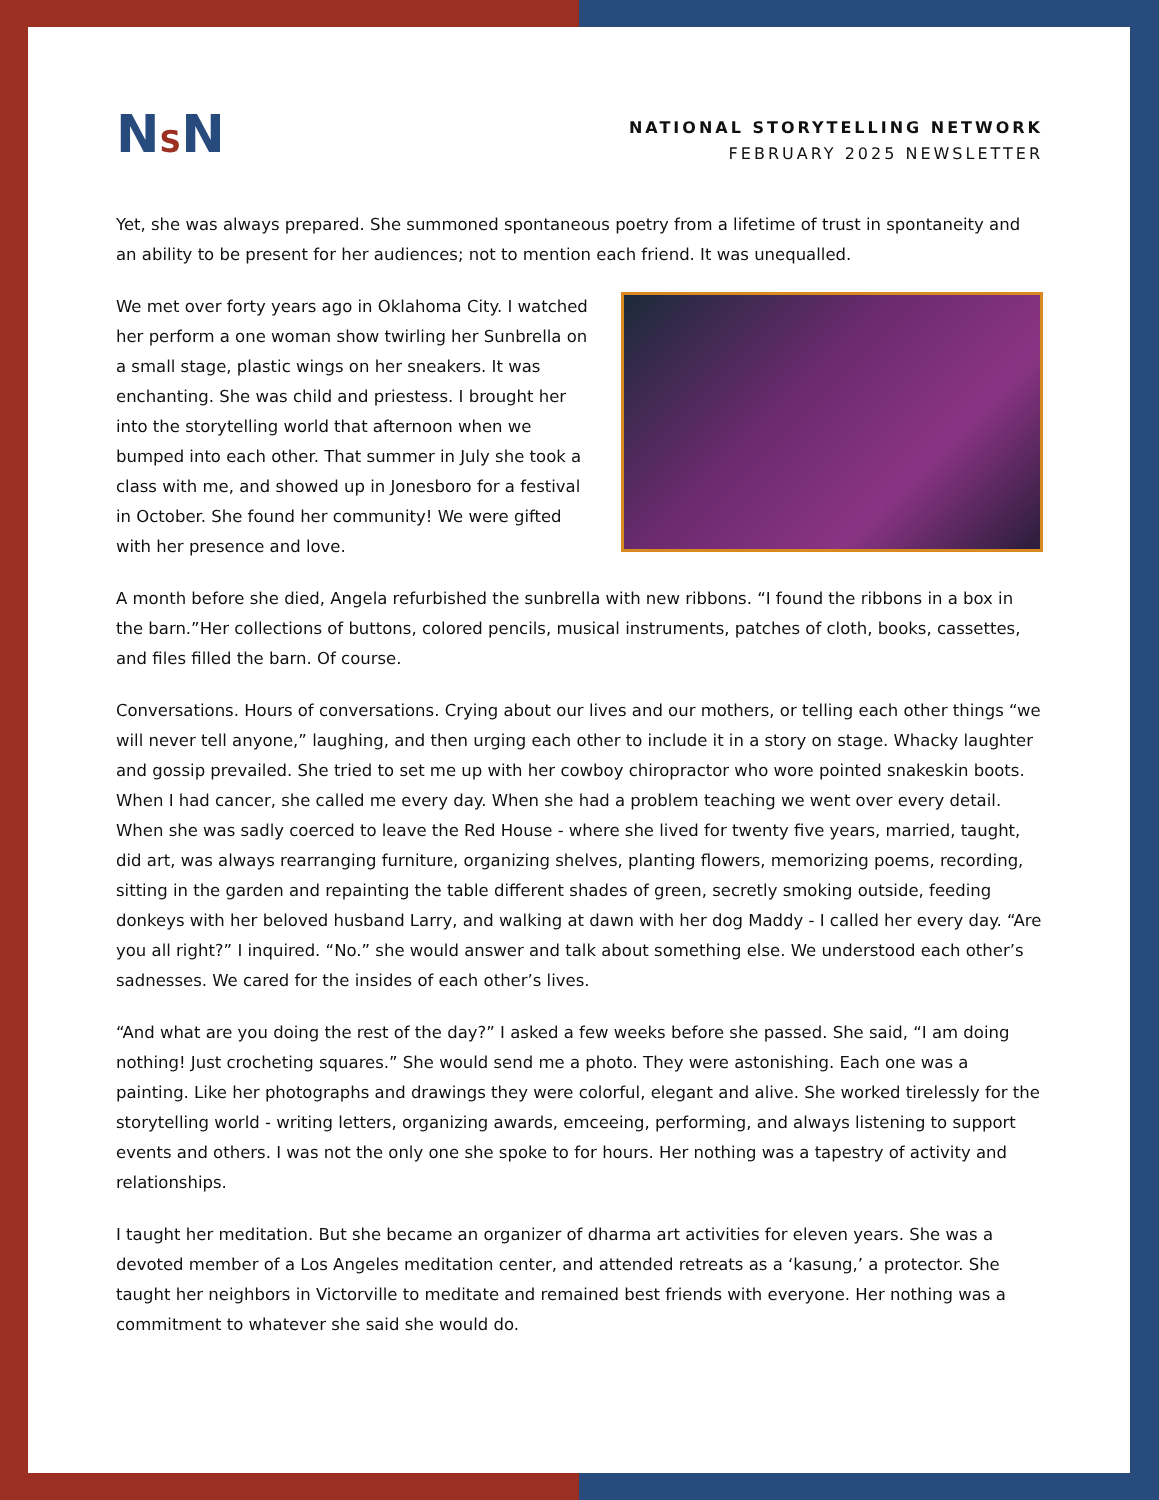NSN
NATIONAL STORYTELLING NETWORK
FEBRUARY 2025 NEWSLETTER
Yet, she was always prepared. She summoned spontaneous poetry from a lifetime of trust in spontaneity and an ability to be present for her audiences; not to mention each friend. It was unequalled.
We met over forty years ago in Oklahoma City. I watched her perform a one woman show twirling her Sunbrella on a small stage, plastic wings on her sneakers. It was enchanting. She was child and priestess. I brought her into the storytelling world that afternoon when we bumped into each other. That summer in July she took a class with me, and showed up in Jonesboro for a festival in October. She found her community! We were gifted with her presence and love.
A month before she died, Angela refurbished the sunbrella with new ribbons. “I found the ribbons in a box in the barn.”Her collections of buttons, colored pencils, musical instruments, patches of cloth, books, cassettes, and files filled the barn. Of course.
Conversations. Hours of conversations. Crying about our lives and our mothers, or telling each other things “we will never tell anyone,” laughing, and then urging each other to include it in a story on stage. Whacky laughter and gossip prevailed. She tried to set me up with her cowboy chiropractor who wore pointed snakeskin boots. When I had cancer, she called me every day. When she had a problem teaching we went over every detail. When she was sadly coerced to leave the Red House - where she lived for twenty five years, married, taught, did art, was always rearranging furniture, organizing shelves, planting flowers, memorizing poems, recording, sitting in the garden and repainting the table different shades of green, secretly smoking outside, feeding donkeys with her beloved husband Larry, and walking at dawn with her dog Maddy - I called her every day. “Are you all right?” I inquired. “No.” she would answer and talk about something else. We understood each other’s sadnesses. We cared for the insides of each other’s lives.
“And what are you doing the rest of the day?” I asked a few weeks before she passed. She said, “I am doing nothing! Just crocheting squares.” She would send me a photo. They were astonishing. Each one was a painting. Like her photographs and drawings they were colorful, elegant and alive. She worked tirelessly for the storytelling world - writing letters, organizing awards, emceeing, performing, and always listening to support events and others. I was not the only one she spoke to for hours. Her nothing was a tapestry of activity and relationships.
I taught her meditation. But she became an organizer of dharma art activities for eleven years. She was a devoted member of a Los Angeles meditation center, and attended retreats as a ‘kasung,’ a protector. She taught her neighbors in Victorville to meditate and remained best friends with everyone. Her nothing was a commitment to whatever she said she would do.